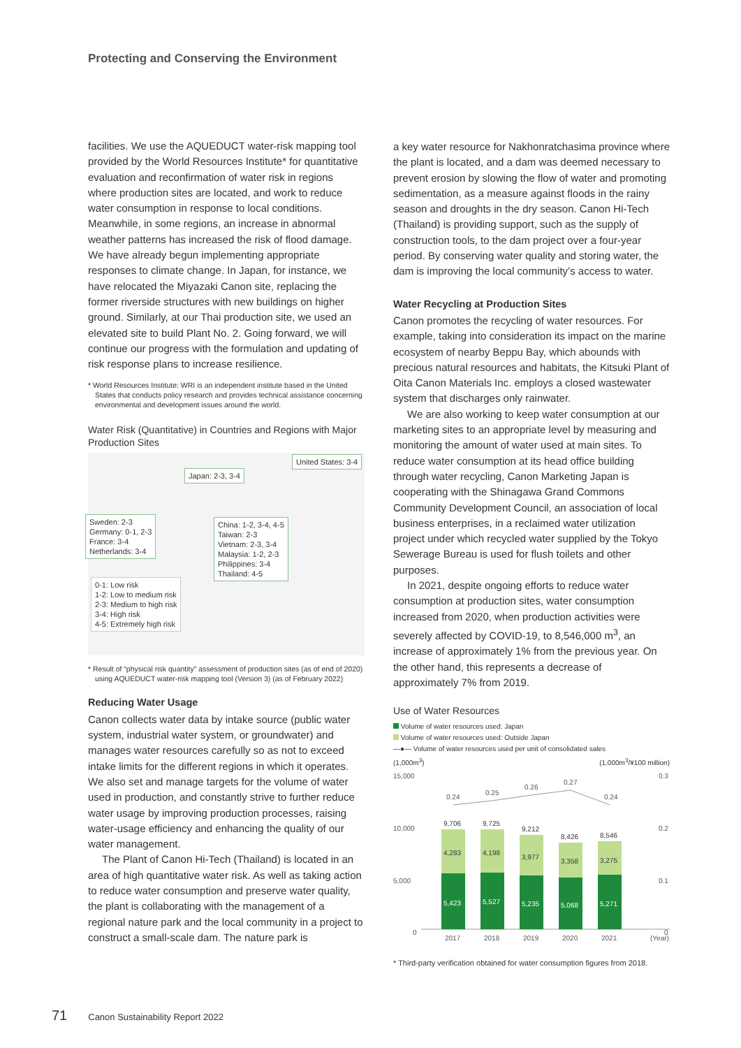Protecting and Conserving the Environment
facilities. We use the AQUEDUCT water-risk mapping tool provided by the World Resources Institute* for quantitative evaluation and reconfirmation of water risk in regions where production sites are located, and work to reduce water consumption in response to local conditions. Meanwhile, in some regions, an increase in abnormal weather patterns has increased the risk of flood damage. We have already begun implementing appropriate responses to climate change. In Japan, for instance, we have relocated the Miyazaki Canon site, replacing the former riverside structures with new buildings on higher ground. Similarly, at our Thai production site, we used an elevated site to build Plant No. 2. Going forward, we will continue our progress with the formulation and updating of risk response plans to increase resilience.
* World Resources Institute: WRI is an independent institute based in the United States that conducts policy research and provides technical assistance concerning environmental and development issues around the world.
Water Risk (Quantitative) in Countries and Regions with Major Production Sites
Japan: 2-3, 3-4
United States: 3-4
Sweden: 2-3
Germany: 0-1, 2-3
France: 3-4
Netherlands: 3-4
China: 1-2, 3-4, 4-5
Taiwan: 2-3
Vietnam: 2-3, 3-4
Malaysia: 1-2, 2-3
Philippines: 3-4
Thailand: 4-5
0-1: Low risk
1-2: Low to medium risk
2-3: Medium to high risk
3-4: High risk
4-5: Extremely high risk
* Result of “physical risk quantity” assessment of production sites (as of end of 2020) using AQUEDUCT water-risk mapping tool (Version 3) (as of February 2022)
Reducing Water Usage
Canon collects water data by intake source (public water system, industrial water system, or groundwater) and manages water resources carefully so as not to exceed intake limits for the different regions in which it operates. We also set and manage targets for the volume of water used in production, and constantly strive to further reduce water usage by improving production processes, raising water-usage efficiency and enhancing the quality of our water management.
The Plant of Canon Hi-Tech (Thailand) is located in an area of high quantitative water risk. As well as taking action to reduce water consumption and preserve water quality, the plant is collaborating with the management of a regional nature park and the local community in a project to construct a small-scale dam. The nature park is
a key water resource for Nakhonratchasima province where the plant is located, and a dam was deemed necessary to prevent erosion by slowing the flow of water and promoting sedimentation, as a measure against floods in the rainy season and droughts in the dry season. Canon Hi-Tech (Thailand) is providing support, such as the supply of construction tools, to the dam project over a four-year period. By conserving water quality and storing water, the dam is improving the local community’s access to water.
Water Recycling at Production Sites
Canon promotes the recycling of water resources. For example, taking into consideration its impact on the marine ecosystem of nearby Beppu Bay, which abounds with precious natural resources and habitats, the Kitsuki Plant of Oita Canon Materials Inc. employs a closed wastewater system that discharges only rainwater.
We are also working to keep water consumption at our marketing sites to an appropriate level by measuring and monitoring the amount of water used at main sites. To reduce water consumption at its head office building through water recycling, Canon Marketing Japan is cooperating with the Shinagawa Grand Commons Community Development Council, an association of local business enterprises, in a reclaimed water utilization project under which recycled water supplied by the Tokyo Sewerage Bureau is used for flush toilets and other purposes.
In 2021, despite ongoing efforts to reduce water consumption at production sites, water consumption increased from 2020, when production activities were severely affected by COVID-19, to 8,546,000 m<sup>3</sup>, an increase of approximately 1% from the previous year. On the other hand, this represents a decrease of approximately 7% from 2019.
Use of Water Resources
Volume of water resources used: Japan
Volume of water resources used: Outside Japan
—●— Volume of water resources used per unit of consolidated sales
(1,000m<sup>3</sup>) (1,000m<sup>3</sup>/¥100 million)
15,000
10,000
5,000
0
0.3
0.2
0.1
0
9,706
9,725
9,212
8,426
8,546
4,283
4,198
3,977
3,358
3,275
5,423
5,527
5,235
5,068
5,271
0.24
0.25
0.26
0.27
0.24
2017
2018
2019
2020
2021
(Year)
* Third-party verification obtained for water consumption figures from 2018.
71 Canon Sustainability Report 2022